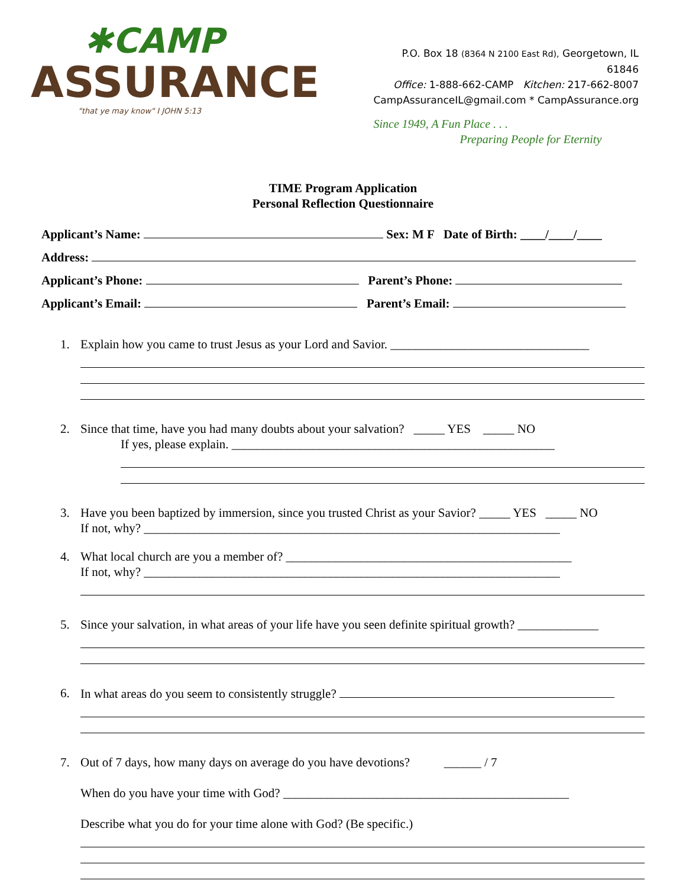✱CAMP
ASSURANCE
"that ye may know" I JOHN 5:13
P.O. Box 18 (8364 N 2100 East Rd), Georgetown, IL
61846
Office: 1-888-662-CAMP Kitchen: 217-662-8007
CampAssuranceIL@gmail.com * CampAssurance.org
Since 1949, A Fun Place . . .
Preparing People for Eternity
TIME Program Application
Personal Reflection Questionnaire
Applicant’s Name: Sex: M F Date of Birth: ____/____/____
Address:
Applicant’s Phone: Parent’s Phone:
Applicant’s Email: Parent’s Email:
1. Explain how you came to trust Jesus as your Lord and Savior. ________________________________
2. Since that time, have you had many doubts about your salvation? _____ YES _____ NO
If yes, please explain. ____________________________________________________
3. Have you been baptized by immersion, since you trusted Christ as your Savior? _____ YES _____ NO
If not, why? ___________________________________________________________________
4. What local church are you a member of? ______________________________________________
If not, why? ___________________________________________________________________
5. Since your salvation, in what areas of your life have you seen definite spiritual growth? _____________
6. In what areas do you seem to consistently struggle?
7. Out of 7 days, how many days on average do you have devotions? ______ / 7
When do you have your time with God? ______________________________________________
Describe what you do for your time alone with God? (Be specific.)